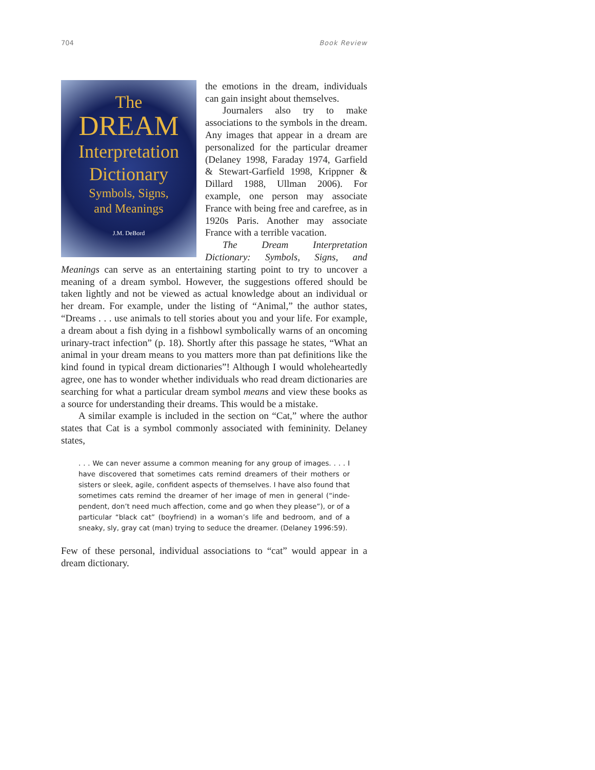704 Book Review
The
DREAM
Interpretation
Dictionary
Symbols, Signs,
and Meanings
J.M. DeBord
the emotions in the dream, individuals can gain insight about themselves.
Journalers also try to make associations to the symbols in the dream. Any images that appear in a dream are personalized for the particular dreamer (Delaney 1998, Faraday 1974, Garfield & Stewart-Garfield 1998, Krippner & Dillard 1988, Ullman 2006). For example, one person may associate France with being free and carefree, as in 1920s Paris. Another may associate France with a terrible vacation.
The Dream Interpretation Dictionary: Symbols, Signs, and Meanings can serve as an entertaining starting point to try to uncover a meaning of a dream symbol. However, the suggestions offered should be taken lightly and not be viewed as actual knowledge about an individual or her dream. For example, under the listing of “Animal,” the author states, “Dreams . . . use animals to tell stories about you and your life. For example, a dream about a fish dying in a fishbowl symbolically warns of an oncoming urinary-tract infection” (p. 18). Shortly after this passage he states, “What an animal in your dream means to you matters more than pat definitions like the kind found in typical dream dictionaries”! Although I would wholeheartedly agree, one has to wonder whether individuals who read dream dictionaries are searching for what a particular dream symbol means and view these books as a source for understanding their dreams. This would be a mistake.
A similar example is included in the section on “Cat,” where the author states that Cat is a symbol commonly associated with femininity. Delaney states,
. . . We can never assume a common meaning for any group of images. . . . I have discovered that sometimes cats remind dreamers of their mothers or sisters or sleek, agile, confident aspects of themselves. I have also found that sometimes cats remind the dreamer of her image of men in general (“inde-pendent, don’t need much affection, come and go when they please”), or of a particular “black cat” (boyfriend) in a woman’s life and bedroom, and of a sneaky, sly, gray cat (man) trying to seduce the dreamer. (Delaney 1996:59).
Few of these personal, individual associations to “cat” would appear in a dream dictionary.